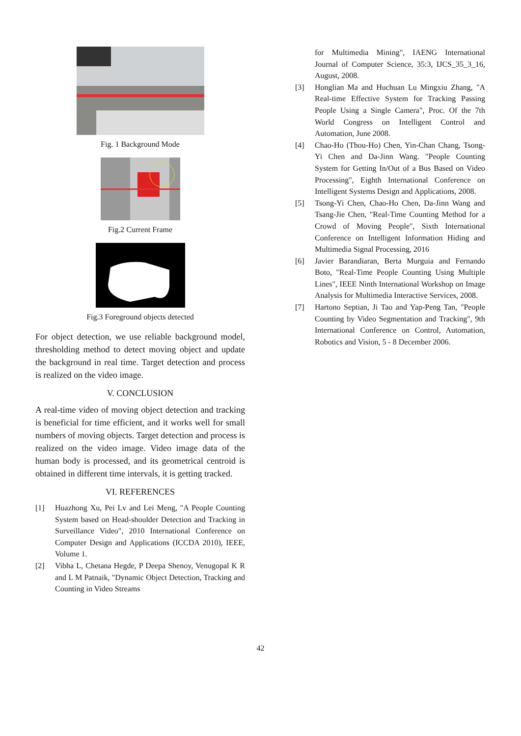Fig. 1 Background Mode
Fig.2 Current Frame
Fig.3 Foreground objects detected
For object detection, we use reliable background model, thresholding method to detect moving object and update the background in real time. Target detection and process is realized on the video image.
V. CONCLUSION
A real-time video of moving object detection and tracking is beneficial for time efficient, and it works well for small numbers of moving objects. Target detection and process is realized on the video image. Video image data of the human body is processed, and its geometrical centroid is obtained in different time intervals, it is getting tracked.
VI. REFERENCES
[1] Huazhong Xu, Pei Lv and Lei Meng, "A People Counting System based on Head-shoulder Detection and Tracking in Surveillance Video", 2010 International Conference on Computer Design and Applications (ICCDA 2010), IEEE, Volume 1.
[2] Vibha L, Chetana Hegde, P Deepa Shenoy, Venugopal K R and L M Patnaik, "Dynamic Object Detection, Tracking and Counting in Video Streams
for Multimedia Mining", IAENG International Journal of Computer Science, 35:3, IJCS_35_3_16, August, 2008.
[3] Honglian Ma and Huchuan Lu Mingxiu Zhang, "A Real-time Effective System for Tracking Passing People Using a Single Camera", Proc. Of the 7th World Congress on Intelligent Control and Automation, June 2008.
[4] Chao-Ho (Thou-Ho) Chen, Yin-Chan Chang, Tsong-Yi Chen and Da-Jinn Wang. "People Counting System for Getting In/Out of a Bus Based on Video Processing", Eighth International Conference on Intelligent Systems Design and Applications, 2008.
[5] Tsong-Yi Chen, Chao-Ho Chen, Da-Jinn Wang and Tsang-Jie Chen, "Real-Time Counting Method for a Crowd of Moving People", Sixth International Conference on Intelligent Information Hiding and Multimedia Signal Processing, 2016
[6] Javier Barandiaran, Berta Murguia and Fernando Boto, "Real-Time People Counting Using Multiple Lines", IEEE Ninth International Workshop on Image Analysis for Multimedia Interactive Services, 2008.
[7] Hartono Septian, Ji Tao and Yap-Peng Tan, "People Counting by Video Segmentation and Tracking", 9th International Conference on Control, Automation, Robotics and Vision, 5 - 8 December 2006.
42